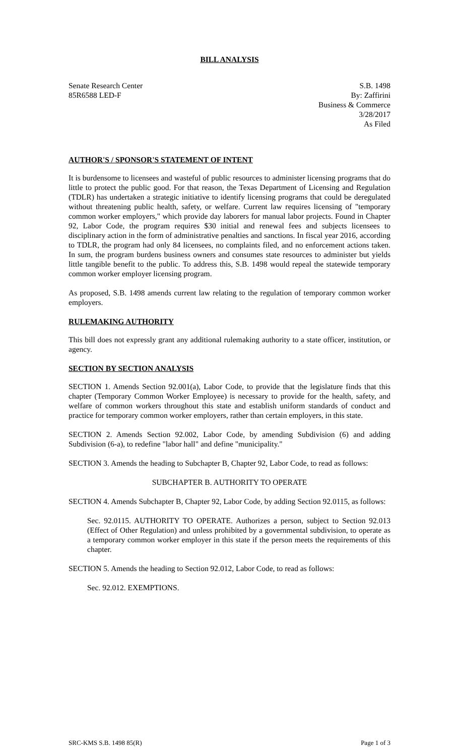BILL ANALYSIS
Senate Research Center
85R6588 LED-F
S.B. 1498
By: Zaffirini
Business & Commerce
3/28/2017
As Filed
AUTHOR'S / SPONSOR'S STATEMENT OF INTENT
It is burdensome to licensees and wasteful of public resources to administer licensing programs that do little to protect the public good. For that reason, the Texas Department of Licensing and Regulation (TDLR) has undertaken a strategic initiative to identify licensing programs that could be deregulated without threatening public health, safety, or welfare. Current law requires licensing of "temporary common worker employers," which provide day laborers for manual labor projects. Found in Chapter 92, Labor Code, the program requires $30 initial and renewal fees and subjects licensees to disciplinary action in the form of administrative penalties and sanctions. In fiscal year 2016, according to TDLR, the program had only 84 licensees, no complaints filed, and no enforcement actions taken. In sum, the program burdens business owners and consumes state resources to administer but yields little tangible benefit to the public. To address this, S.B. 1498 would repeal the statewide temporary common worker employer licensing program.
As proposed, S.B. 1498 amends current law relating to the regulation of temporary common worker employers.
RULEMAKING AUTHORITY
This bill does not expressly grant any additional rulemaking authority to a state officer, institution, or agency.
SECTION BY SECTION ANALYSIS
SECTION 1. Amends Section 92.001(a), Labor Code, to provide that the legislature finds that this chapter (Temporary Common Worker Employee) is necessary to provide for the health, safety, and welfare of common workers throughout this state and establish uniform standards of conduct and practice for temporary common worker employers, rather than certain employers, in this state.
SECTION 2. Amends Section 92.002, Labor Code, by amending Subdivision (6) and adding Subdivision (6-a), to redefine "labor hall" and define "municipality."
SECTION 3. Amends the heading to Subchapter B, Chapter 92, Labor Code, to read as follows:
SUBCHAPTER B. AUTHORITY TO OPERATE
SECTION 4. Amends Subchapter B, Chapter 92, Labor Code, by adding Section 92.0115, as follows:
Sec. 92.0115. AUTHORITY TO OPERATE. Authorizes a person, subject to Section 92.013 (Effect of Other Regulation) and unless prohibited by a governmental subdivision, to operate as a temporary common worker employer in this state if the person meets the requirements of this chapter.
SECTION 5. Amends the heading to Section 92.012, Labor Code, to read as follows:
Sec. 92.012. EXEMPTIONS.
SRC-KMS S.B. 1498 85(R) Page 1 of 3